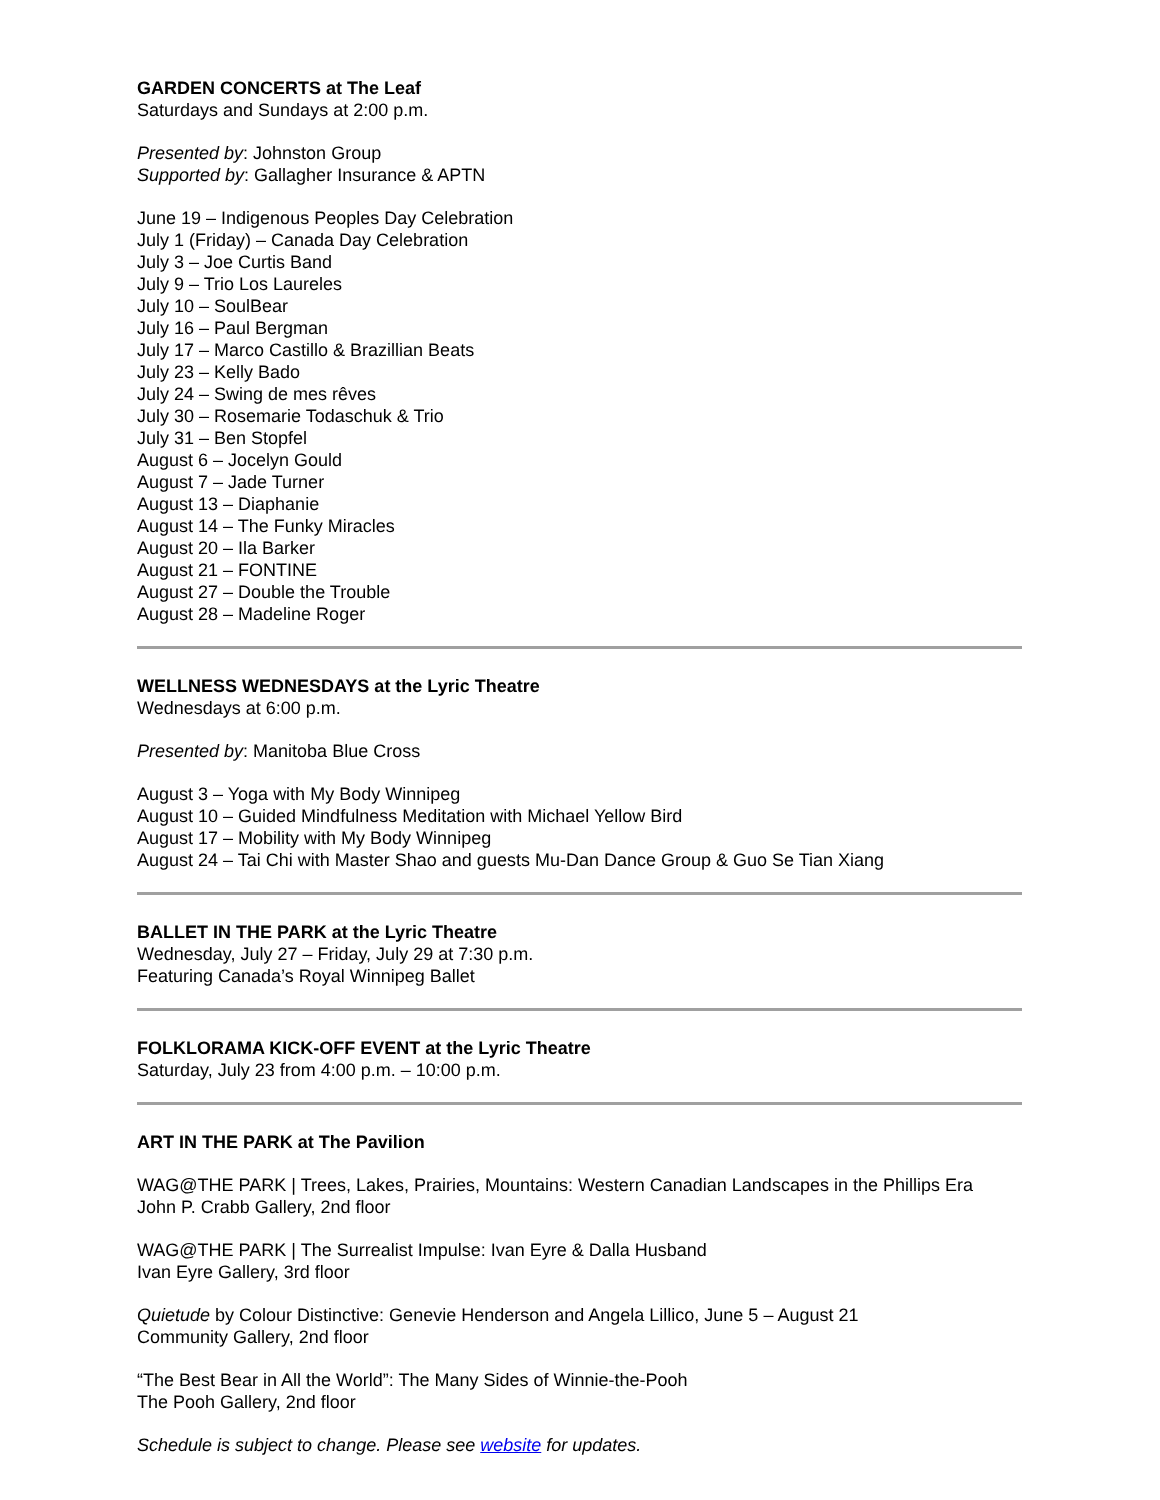GARDEN CONCERTS at The Leaf
Saturdays and Sundays at 2:00 p.m.
Presented by: Johnston Group
Supported by: Gallagher Insurance & APTN
June 19 – Indigenous Peoples Day Celebration
July 1 (Friday) – Canada Day Celebration
July 3 – Joe Curtis Band
July 9 – Trio Los Laureles
July 10 – SoulBear
July 16 – Paul Bergman
July 17 – Marco Castillo & Brazillian Beats
July 23 – Kelly Bado
July 24 – Swing de mes rêves
July 30 – Rosemarie Todaschuk & Trio
July 31 – Ben Stopfel
August 6 – Jocelyn Gould
August 7 – Jade Turner
August 13 – Diaphanie
August 14 – The Funky Miracles
August 20 – Ila Barker
August 21 – FONTINE
August 27 – Double the Trouble
August 28 – Madeline Roger
WELLNESS WEDNESDAYS at the Lyric Theatre
Wednesdays at 6:00 p.m.
Presented by: Manitoba Blue Cross
August 3 – Yoga with My Body Winnipeg
August 10 – Guided Mindfulness Meditation with Michael Yellow Bird
August 17 – Mobility with My Body Winnipeg
August 24 – Tai Chi with Master Shao and guests Mu-Dan Dance Group & Guo Se Tian Xiang
BALLET IN THE PARK at the Lyric Theatre
Wednesday, July 27 – Friday, July 29 at 7:30 p.m.
Featuring Canada’s Royal Winnipeg Ballet
FOLKLORAMA KICK-OFF EVENT at the Lyric Theatre
Saturday, July 23 from 4:00 p.m. – 10:00 p.m.
ART IN THE PARK at The Pavilion
WAG@THE PARK | Trees, Lakes, Prairies, Mountains: Western Canadian Landscapes in the Phillips Era
John P. Crabb Gallery, 2nd floor
WAG@THE PARK | The Surrealist Impulse: Ivan Eyre & Dalla Husband
Ivan Eyre Gallery, 3rd floor
Quietude by Colour Distinctive: Genevie Henderson and Angela Lillico, June 5 – August 21
Community Gallery, 2nd floor
“The Best Bear in All the World”: The Many Sides of Winnie-the-Pooh
The Pooh Gallery, 2nd floor
Schedule is subject to change. Please see website for updates.